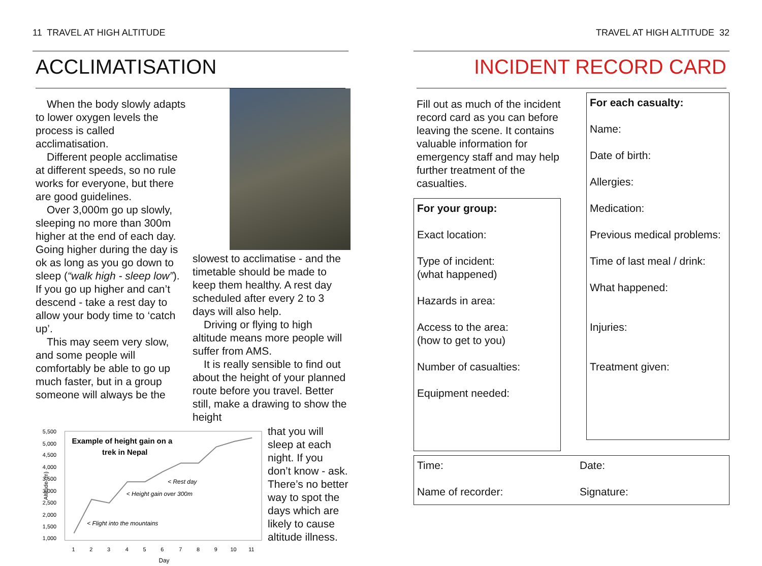11 TRAVEL AT HIGH ALTITUDE
ACCLIMATISATION
When the body slowly adapts to lower oxygen levels the process is called acclimatisation.
Different people acclimatise at different speeds, so no rule works for everyone, but there are good guidelines.
Over 3,000m go up slowly, sleeping no more than 300m higher at the end of each day. Going higher during the day is ok as long as you go down to sleep (“walk high - sleep low”). If you go up higher and can’t descend - take a rest day to allow your body time to ‘catch up’.
This may seem very slow, and some people will comfortably be able to go up much faster, but in a group someone will always be the
slowest to acclimatise - and the timetable should be made to keep them healthy. A rest day scheduled after every 2 to 3 days will also help.
Driving or flying to high altitude means more people will suffer from AMS.
It is really sensible to find out about the height of your planned route before you travel. Better still, make a drawing to show the height
Altitude (m)
5,500
5,000
4,500
4,000
3,500
3,000
2,500
2,000
1,500
1,000
Example of height gain on a
trek in Nepal
< Rest day
< Height gain over 300m
< Flight into the mountains
1
2
3
4
5
6
7
8
9
10
11
Day
that you will sleep at each night. If you don’t know - ask. There’s no better way to spot the days which are likely to cause altitude illness.
TRAVEL AT HIGH ALTITUDE 32
INCIDENT RECORD CARD
Fill out as much of the incident record card as you can before leaving the scene. It contains valuable information for emergency staff and may help further treatment of the casualties.
For your group:
Exact location:
Type of incident:
(what happened)
Hazards in area:
Access to the area:
(how to get to you)
Number of casualties:
Equipment needed:
For each casualty:
Name:
Date of birth:
Allergies:
Medication:
Previous medical problems:
Time of last meal / drink:
What happened:
Injuries:
Treatment given:
Time: Date: Name of recorder: Signature: